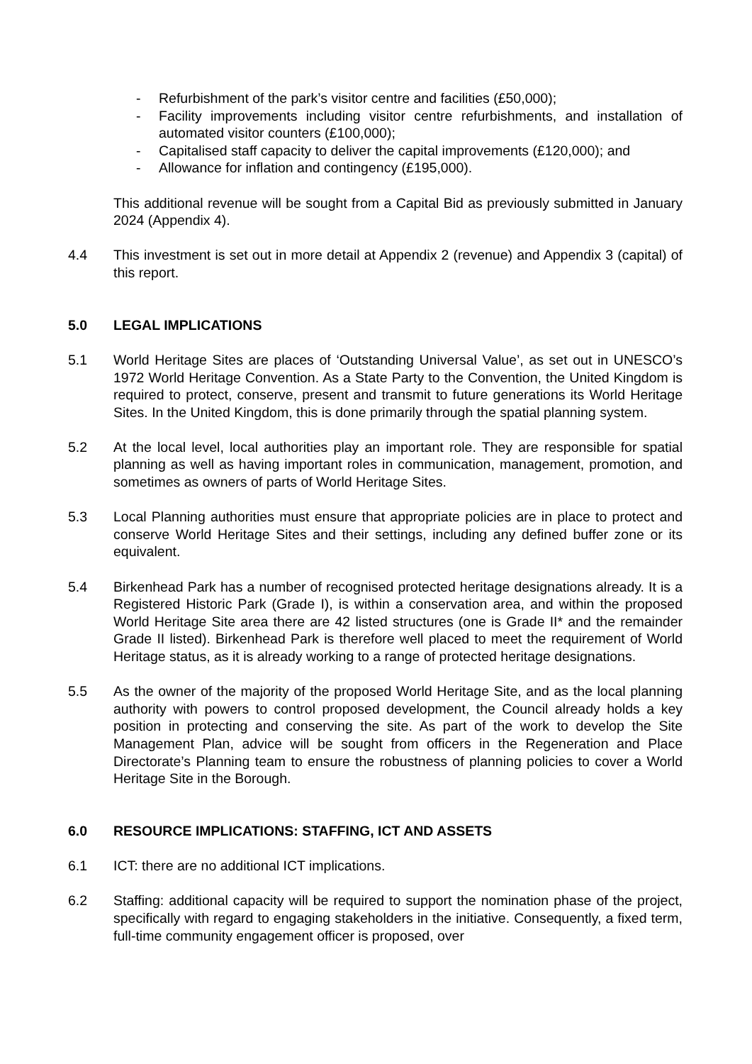- Refurbishment of the park’s visitor centre and facilities (£50,000);
- Facility improvements including visitor centre refurbishments, and installation of automated visitor counters (£100,000);
- Capitalised staff capacity to deliver the capital improvements (£120,000); and
- Allowance for inflation and contingency (£195,000).
This additional revenue will be sought from a Capital Bid as previously submitted in January 2024 (Appendix 4).
4.4 This investment is set out in more detail at Appendix 2 (revenue) and Appendix 3 (capital) of this report.
5.0 LEGAL IMPLICATIONS
5.1 World Heritage Sites are places of ‘Outstanding Universal Value’, as set out in UNESCO’s 1972 World Heritage Convention. As a State Party to the Convention, the United Kingdom is required to protect, conserve, present and transmit to future generations its World Heritage Sites. In the United Kingdom, this is done primarily through the spatial planning system.
5.2 At the local level, local authorities play an important role. They are responsible for spatial planning as well as having important roles in communication, management, promotion, and sometimes as owners of parts of World Heritage Sites.
5.3 Local Planning authorities must ensure that appropriate policies are in place to protect and conserve World Heritage Sites and their settings, including any defined buffer zone or its equivalent.
5.4 Birkenhead Park has a number of recognised protected heritage designations already. It is a Registered Historic Park (Grade I), is within a conservation area, and within the proposed World Heritage Site area there are 42 listed structures (one is Grade II* and the remainder Grade II listed). Birkenhead Park is therefore well placed to meet the requirement of World Heritage status, as it is already working to a range of protected heritage designations.
5.5 As the owner of the majority of the proposed World Heritage Site, and as the local planning authority with powers to control proposed development, the Council already holds a key position in protecting and conserving the site. As part of the work to develop the Site Management Plan, advice will be sought from officers in the Regeneration and Place Directorate’s Planning team to ensure the robustness of planning policies to cover a World Heritage Site in the Borough.
6.0 RESOURCE IMPLICATIONS: STAFFING, ICT AND ASSETS
6.1 ICT: there are no additional ICT implications.
6.2 Staffing: additional capacity will be required to support the nomination phase of the project, specifically with regard to engaging stakeholders in the initiative. Consequently, a fixed term, full-time community engagement officer is proposed, over